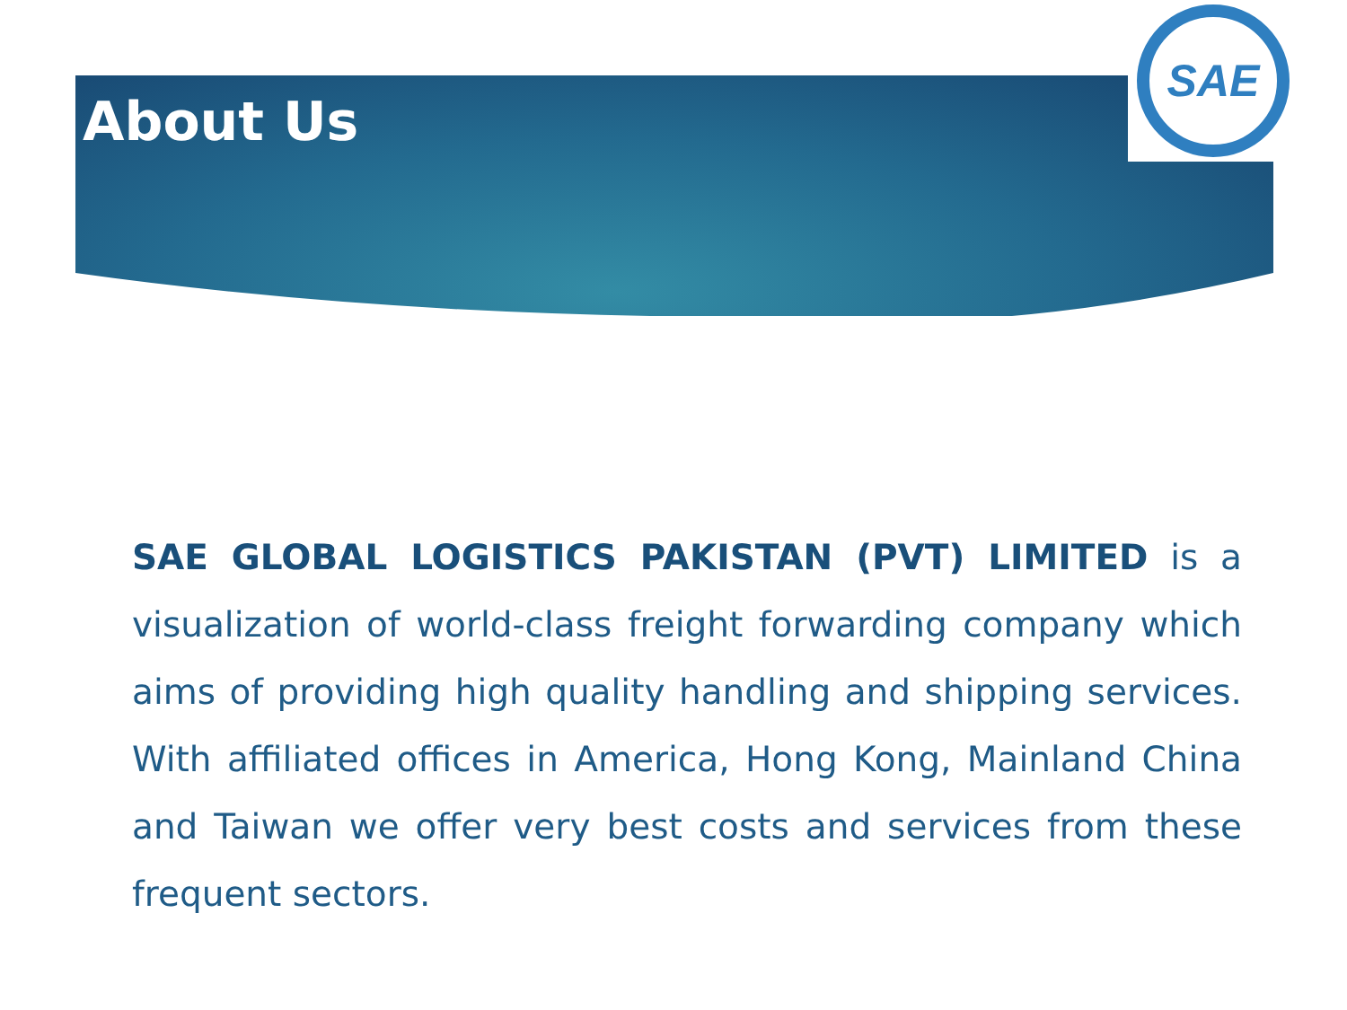SAE
About Us
SAE GLOBAL LOGISTICS PAKISTAN (PVT) LIMITED is a visualization of world-class freight forwarding company which aims of providing high quality handling and shipping services. With affiliated offices in America, Hong Kong, Mainland China and Taiwan we offer very best costs and services from these frequent sectors.